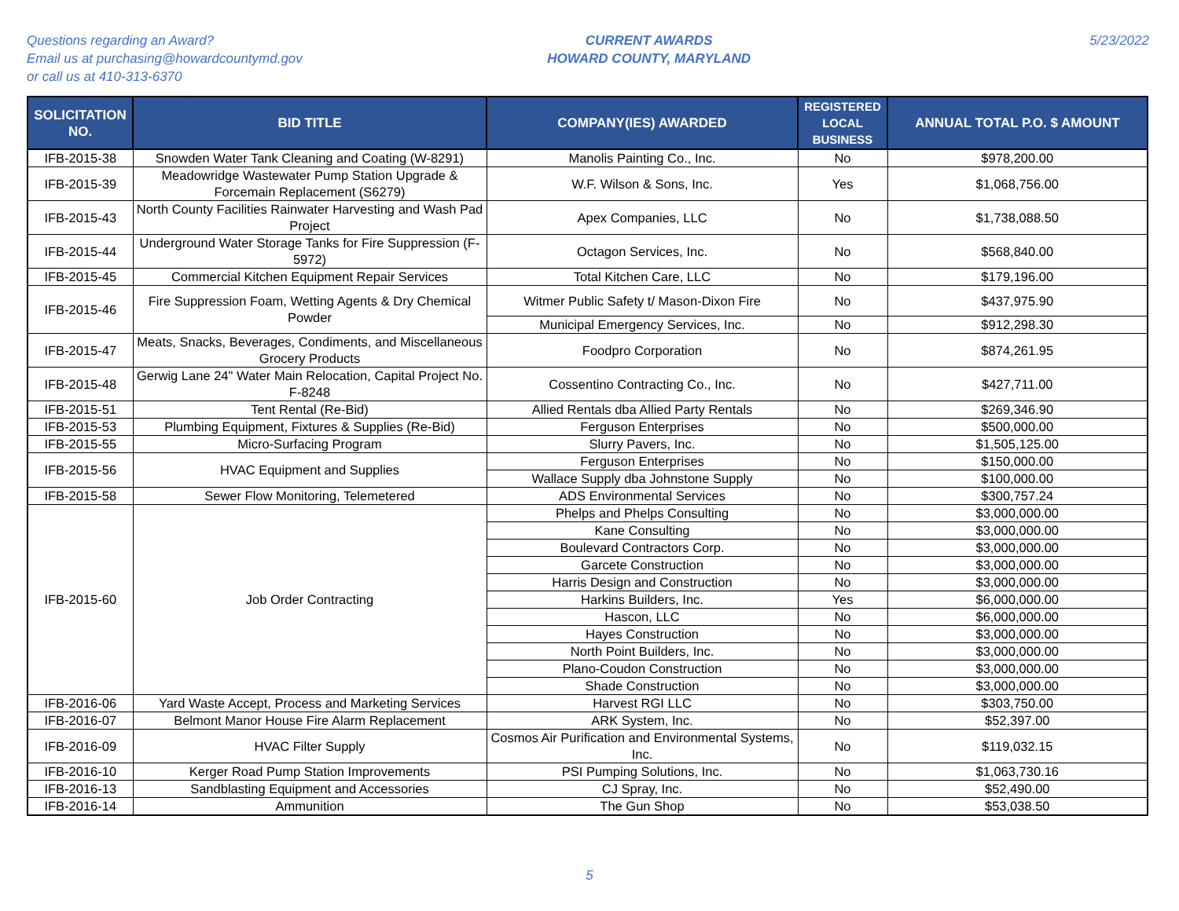Questions regarding an Award?
Email us at purchasing@howardcountymd.gov
or call us at 410-313-6370
CURRENT AWARDS
HOWARD COUNTY, MARYLAND
5/23/2022
| SOLICITATION NO. | BID TITLE | COMPANY(IES) AWARDED | REGISTERED LOCAL BUSINESS | ANNUAL TOTAL P.O. $ AMOUNT |
| --- | --- | --- | --- | --- |
| IFB-2015-38 | Snowden Water Tank Cleaning and Coating (W-8291) | Manolis Painting Co., Inc. | No | $978,200.00 |
| IFB-2015-39 | Meadowridge Wastewater Pump Station Upgrade & Forcemain Replacement (S6279) | W.F. Wilson & Sons, Inc. | Yes | $1,068,756.00 |
| IFB-2015-43 | North County Facilities Rainwater Harvesting and Wash Pad Project | Apex Companies, LLC | No | $1,738,088.50 |
| IFB-2015-44 | Underground Water Storage Tanks for Fire Suppression (F-5972) | Octagon Services, Inc. | No | $568,840.00 |
| IFB-2015-45 | Commercial Kitchen Equipment Repair Services | Total Kitchen Care, LLC | No | $179,196.00 |
| IFB-2015-46 | Fire Suppression Foam, Wetting Agents & Dry Chemical Powder | Witmer Public Safety t/ Mason-Dixon Fire | No | $437,975.90 |
| | | Municipal Emergency Services, Inc. | No | $912,298.30 |
| IFB-2015-47 | Meats, Snacks, Beverages, Condiments, and Miscellaneous Grocery Products | Foodpro Corporation | No | $874,261.95 |
| IFB-2015-48 | Gerwig Lane 24" Water Main Relocation, Capital Project No. F-8248 | Cossentino Contracting Co., Inc. | No | $427,711.00 |
| IFB-2015-51 | Tent Rental (Re-Bid) | Allied Rentals dba Allied Party Rentals | No | $269,346.90 |
| IFB-2015-53 | Plumbing Equipment, Fixtures & Supplies (Re-Bid) | Ferguson Enterprises | No | $500,000.00 |
| IFB-2015-55 | Micro-Surfacing Program | Slurry Pavers, Inc. | No | $1,505,125.00 |
| IFB-2015-56 | HVAC Equipment and Supplies | Ferguson Enterprises | No | $150,000.00 |
| | | Wallace Supply dba Johnstone Supply | No | $100,000.00 |
| IFB-2015-58 | Sewer Flow Monitoring, Telemetered | ADS Environmental Services | No | $300,757.24 |
| IFB-2015-60 | Job Order Contracting | Phelps and Phelps Consulting | No | $3,000,000.00 |
| | | Kane Consulting | No | $3,000,000.00 |
| | | Boulevard Contractors Corp. | No | $3,000,000.00 |
| | | Garcete Construction | No | $3,000,000.00 |
| | | Harris Design and Construction | No | $3,000,000.00 |
| | | Harkins Builders, Inc. | Yes | $6,000,000.00 |
| | | Hascon, LLC | No | $6,000,000.00 |
| | | Hayes Construction | No | $3,000,000.00 |
| | | North Point Builders, Inc. | No | $3,000,000.00 |
| | | Plano-Coudon Construction | No | $3,000,000.00 |
| | | Shade Construction | No | $3,000,000.00 |
| IFB-2016-06 | Yard Waste Accept, Process and Marketing Services | Harvest RGI LLC | No | $303,750.00 |
| IFB-2016-07 | Belmont Manor House Fire Alarm Replacement | ARK System, Inc. | No | $52,397.00 |
| IFB-2016-09 | HVAC Filter Supply | Cosmos Air Purification and Environmental Systems, Inc. | No | $119,032.15 |
| IFB-2016-10 | Kerger Road Pump Station Improvements | PSI Pumping Solutions, Inc. | No | $1,063,730.16 |
| IFB-2016-13 | Sandblasting Equipment and Accessories | CJ Spray, Inc. | No | $52,490.00 |
| IFB-2016-14 | Ammunition | The Gun Shop | No | $53,038.50 |
5